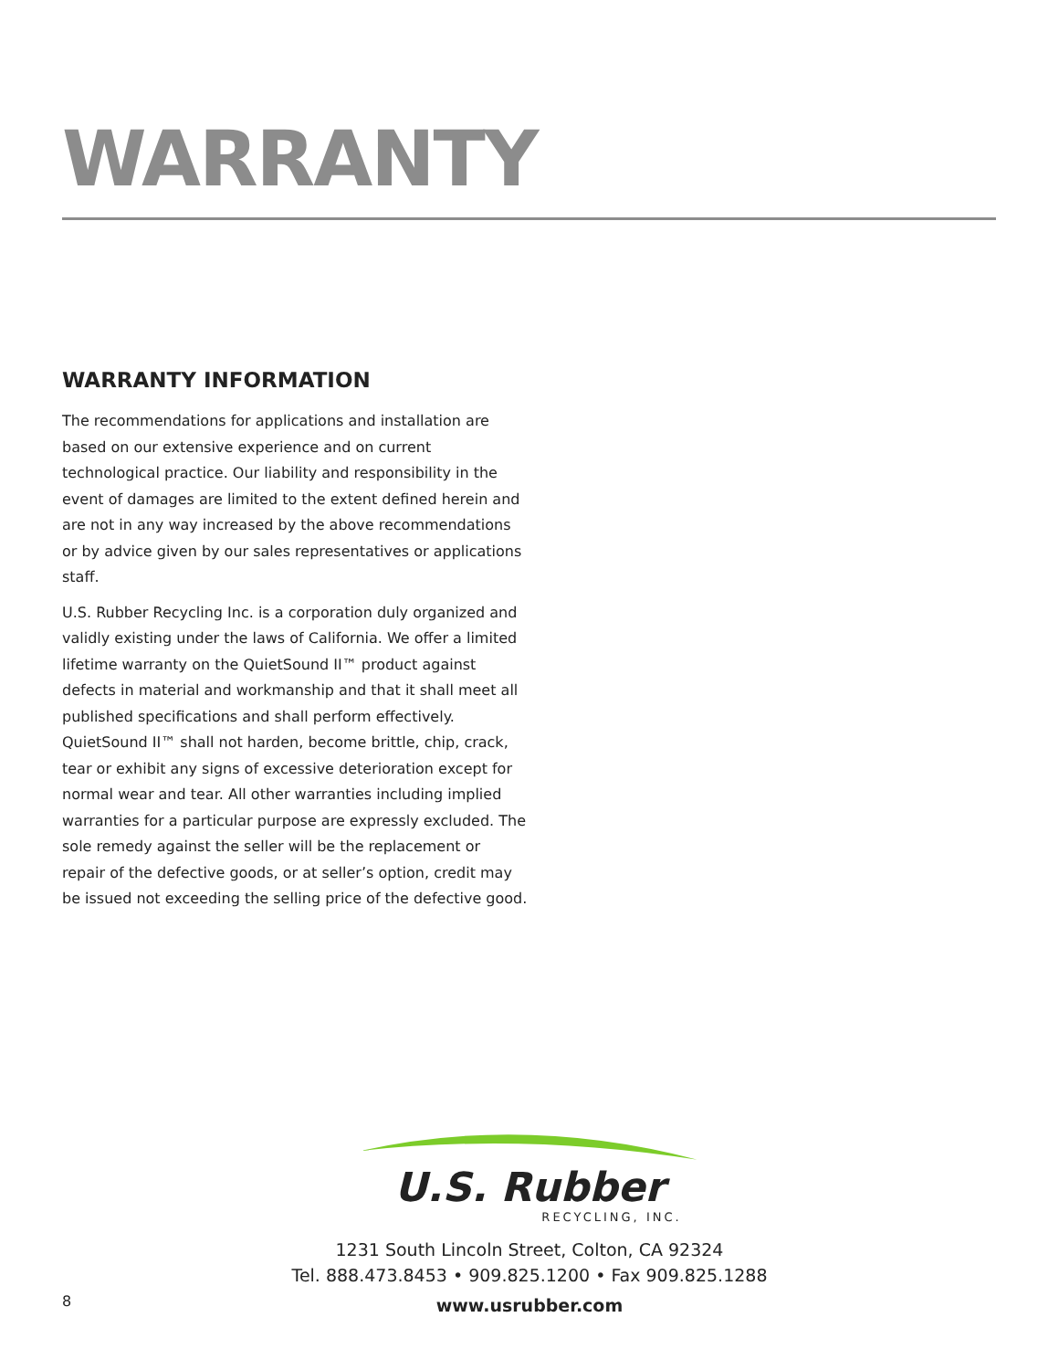WARRANTY
WARRANTY INFORMATION
The recommendations for applications and installation are based on our extensive experience and on current technological practice. Our liability and responsibility in the event of damages are limited to the extent defined herein and are not in any way increased by the above recommendations or by advice given by our sales representatives or applications staff.
U.S. Rubber Recycling Inc. is a corporation duly organized and validly existing under the laws of California. We offer a limited lifetime warranty on the QuietSound II™ product against defects in material and workmanship and that it shall meet all published specifications and shall perform effectively. QuietSound II™ shall not harden, become brittle, chip, crack, tear or exhibit any signs of excessive deterioration except for normal wear and tear. All other warranties including implied warranties for a particular purpose are expressly excluded. The sole remedy against the seller will be the replacement or repair of the defective goods, or at seller’s option, credit may be issued not exceeding the selling price of the defective good.
U.S. Rubber
RECYCLING, INC.
1231 South Lincoln Street, Colton, CA 92324
Tel. 888.473.8453 • 909.825.1200 • Fax 909.825.1288
www.usrubber.com
8